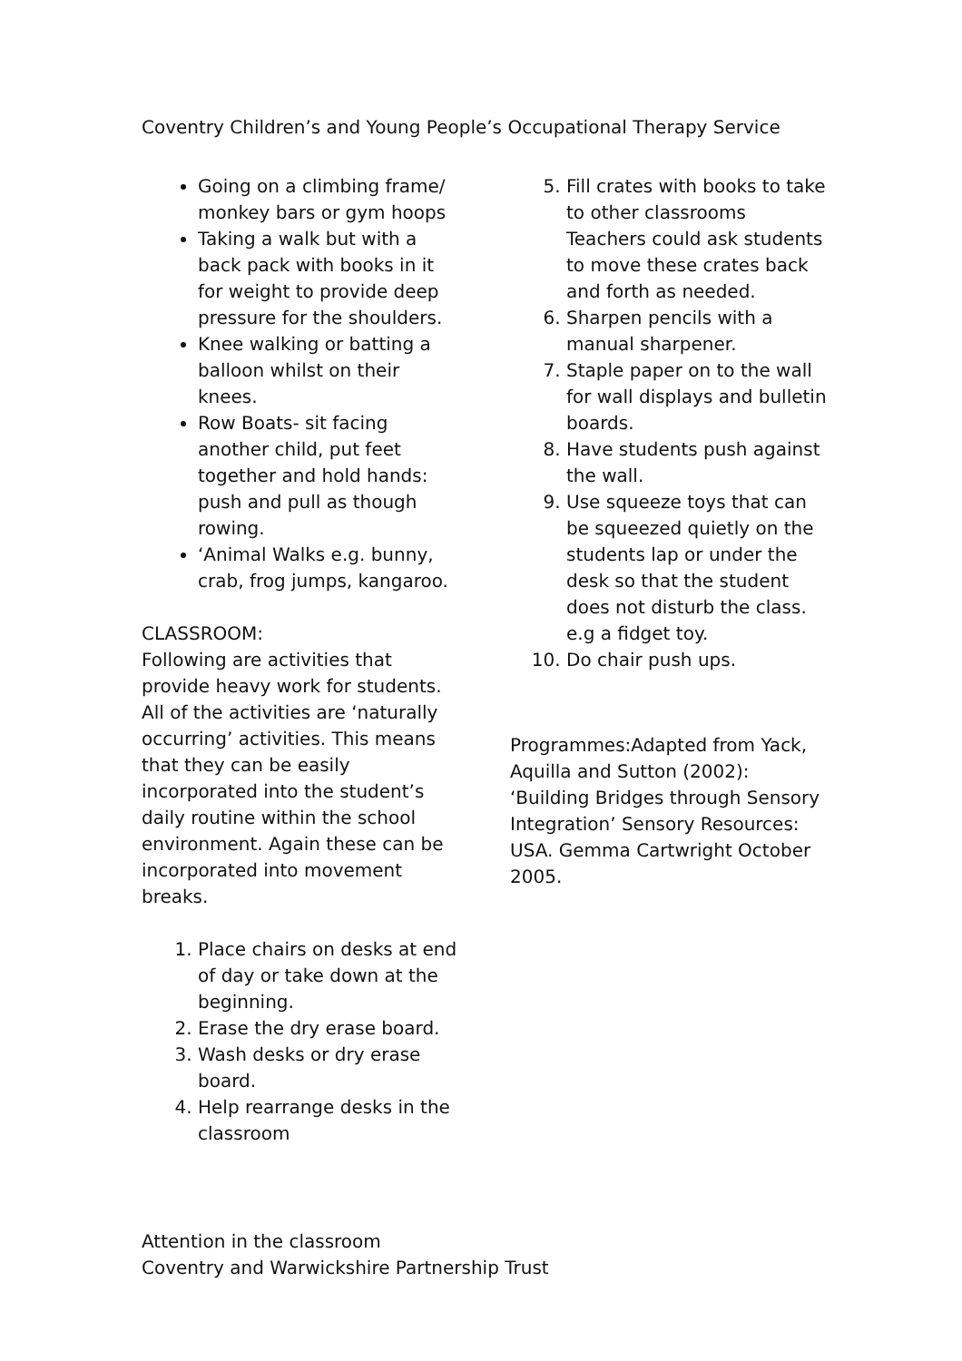Coventry Children’s and Young People’s Occupational Therapy Service
Going on a climbing frame/ monkey bars or gym hoops
Taking a walk but with a back pack with books in it for weight to provide deep pressure for the shoulders.
Knee walking or batting a balloon whilst on their knees.
Row Boats- sit facing another child, put feet together and hold hands: push and pull as though rowing.
‘Animal Walks e.g. bunny, crab, frog jumps, kangaroo.
CLASSROOM:
Following are activities that provide heavy work for students. All of the activities are ‘naturally occurring’ activities. This means that they can be easily incorporated into the student’s daily routine within the school environment. Again these can be incorporated into movement breaks.
1. Place chairs on desks at end of day or take down at the beginning.
2. Erase the dry erase board.
3. Wash desks or dry erase board.
4. Help rearrange desks in the classroom
5. Fill crates with books to take to other classrooms Teachers could ask students to move these crates back and forth as needed.
6. Sharpen pencils with a manual sharpener.
7. Staple paper on to the wall for wall displays and bulletin boards.
8. Have students push against the wall.
9. Use squeeze toys that can be squeezed quietly on the students lap or under the desk so that the student does not disturb the class. e.g a fidget toy.
10. Do chair push ups.
Programmes:Adapted from Yack, Aquilla and Sutton (2002): ‘Building Bridges through Sensory Integration’ Sensory Resources: USA. Gemma Cartwright October 2005.
Attention in the classroom
Coventry and Warwickshire Partnership Trust